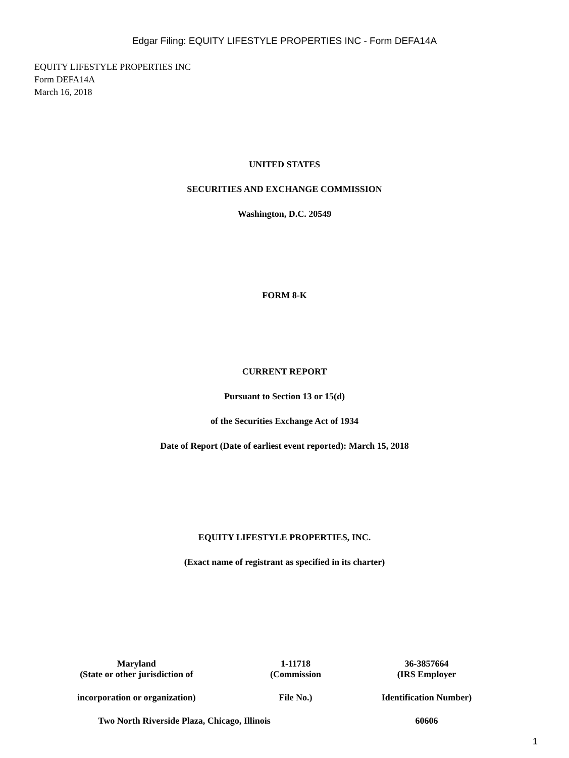Edgar Filing: EQUITY LIFESTYLE PROPERTIES INC - Form DEFA14A
EQUITY LIFESTYLE PROPERTIES INC
Form DEFA14A
March 16, 2018
UNITED STATES
SECURITIES AND EXCHANGE COMMISSION
Washington, D.C. 20549
FORM 8-K
CURRENT REPORT
Pursuant to Section 13 or 15(d)
of the Securities Exchange Act of 1934
Date of Report (Date of earliest event reported): March 15, 2018
EQUITY LIFESTYLE PROPERTIES, INC.
(Exact name of registrant as specified in its charter)
| Maryland (State or other jurisdiction of | 1-11718 (Commission | 36-3857664 (IRS Employer |
| incorporation or organization) | File No.) | Identification Number) |
| Two North Riverside Plaza, Chicago, Illinois | | 60606 |
1